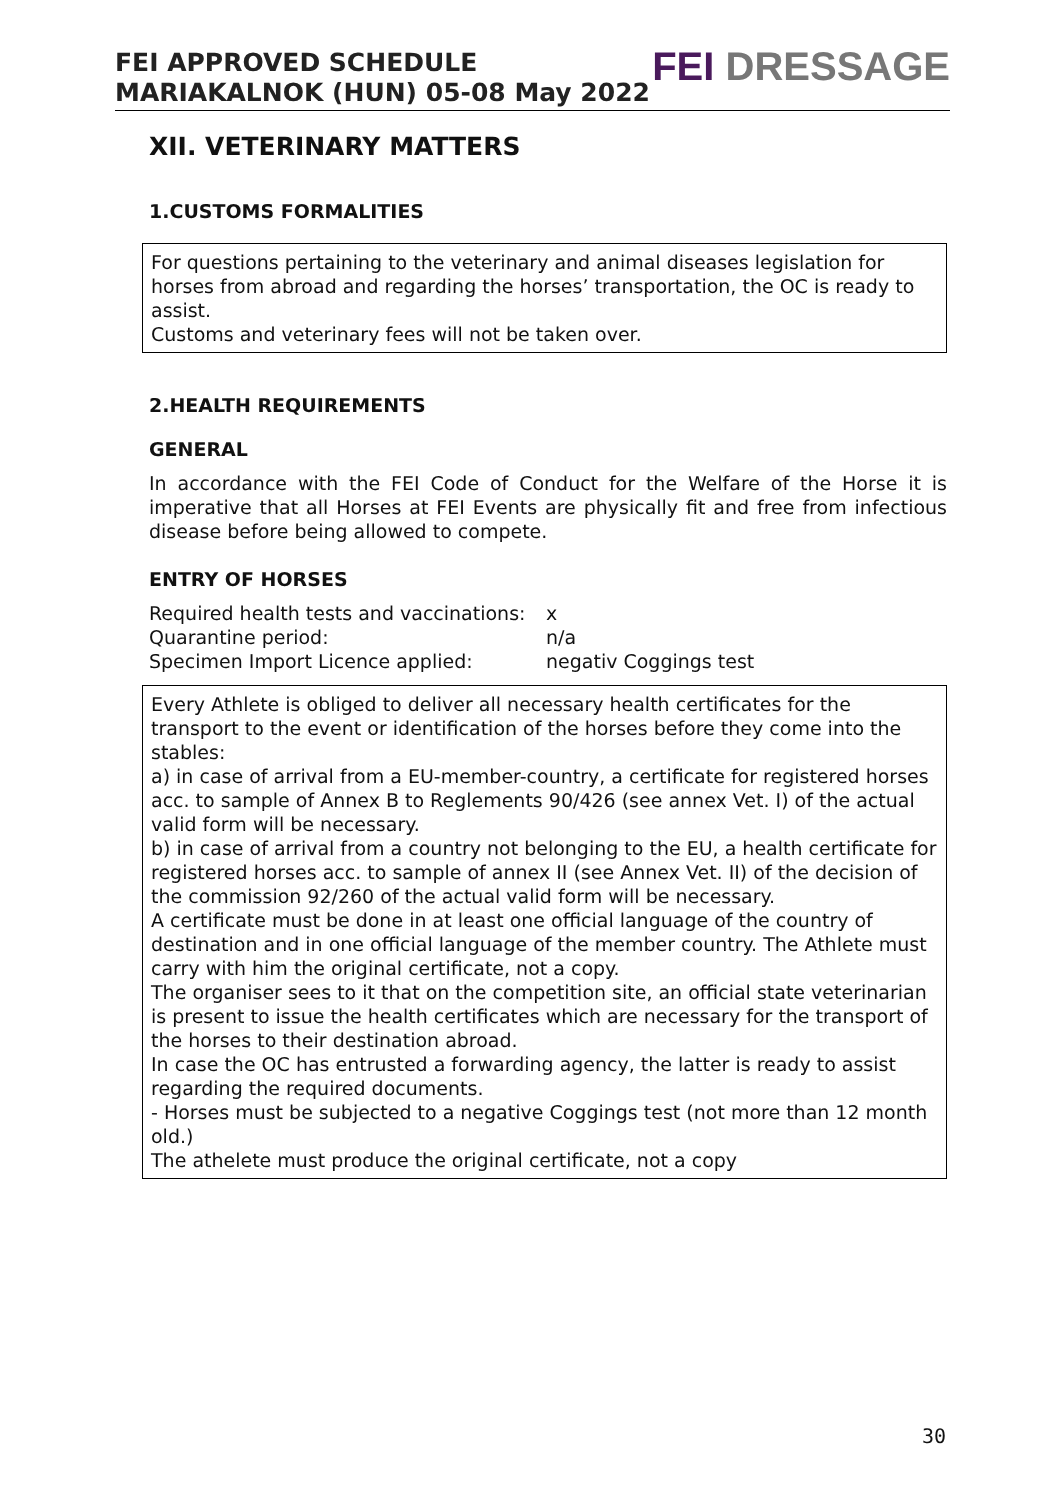FEI APPROVED SCHEDULE
MARIAKALNOK (HUN) 05-08 May 2022
FEI DRESSAGE
XII. VETERINARY MATTERS
1.CUSTOMS FORMALITIES
For questions pertaining to the veterinary and animal diseases legislation for horses from abroad and regarding the horses’ transportation, the OC is ready to assist.
Customs and veterinary fees will not be taken over.
2.HEALTH REQUIREMENTS
GENERAL
In accordance with the FEI Code of Conduct for the Welfare of the Horse it is imperative that all Horses at FEI Events are physically fit and free from infectious disease before being allowed to compete.
ENTRY OF HORSES
| Required health tests and vaccinations: | x |
| Quarantine period: | n/a |
| Specimen Import Licence applied: | negativ Coggings test |
Every Athlete is obliged to deliver all necessary health certificates for the transport to the event or identification of the horses before they come into the stables:
a) in case of arrival from a EU-member-country, a certificate for registered horses acc. to sample of Annex B to Reglements 90/426 (see annex Vet. I) of the actual valid form will be necessary.
b) in case of arrival from a country not belonging to the EU, a health certificate for registered horses acc. to sample of annex II (see Annex Vet. II) of the decision of the commission 92/260 of the actual valid form will be necessary.
A certificate must be done in at least one official language of the country of destination and in one official language of the member country. The Athlete must carry with him the original certificate, not a copy.
The organiser sees to it that on the competition site, an official state veterinarian is present to issue the health certificates which are necessary for the transport of the horses to their destination abroad.
In case the OC has entrusted a forwarding agency, the latter is ready to assist regarding the required documents.
- Horses must be subjected to a negative Coggings test (not more than 12 month old.)
The athelete must produce the original certificate, not a copy
30